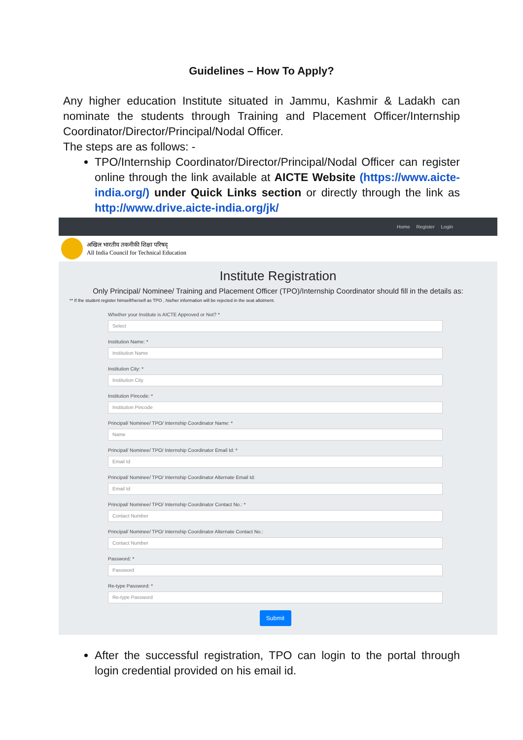Guidelines – How To Apply?
Any higher education Institute situated in Jammu, Kashmir & Ladakh can nominate the students through Training and Placement Officer/Internship Coordinator/Director/Principal/Nodal Officer.
The steps are as follows: -
TPO/Internship Coordinator/Director/Principal/Nodal Officer can register online through the link available at AICTE Website (https://www.aicte-india.org/) under Quick Links section or directly through the link as http://www.drive.aicte-india.org/jk/
Home Register Login
अखिल भारतीय तकनीकी शिक्षा परिषद्
All India Council for Technical Education
Institute Registration
Only Principal/ Nominee/ Training and Placement Officer (TPO)/Internship Coordinator should fill in the details as:
** If the student register himself/herself as TPO , his/her information will be rejected in the seat allotment.
Whether your Institute is AICTE Approved or Not? *
Select
Institution Name: *
Institution Name
Institution City: *
Institution City
Institution Pincode: *
Institution Pincode
Principal/ Nominee/ TPO/ Internship Coordinator Name: *
Name
Principal/ Nominee/ TPO/ Internship Coordinator Email Id: *
Email Id
Principal/ Nominee/ TPO/ Internship Coordinator Alternate Email Id:
Email Id
Principal/ Nominee/ TPO/ Internship Coordinator Contact No.: *
Contact Number
Principal/ Nominee/ TPO/ Internship Coordinator Alternate Contact No.:
Contact Number
Password: *
Password
Re-type Password: *
Re-type Password
Submit
After the successful registration, TPO can login to the portal through login credential provided on his email id.